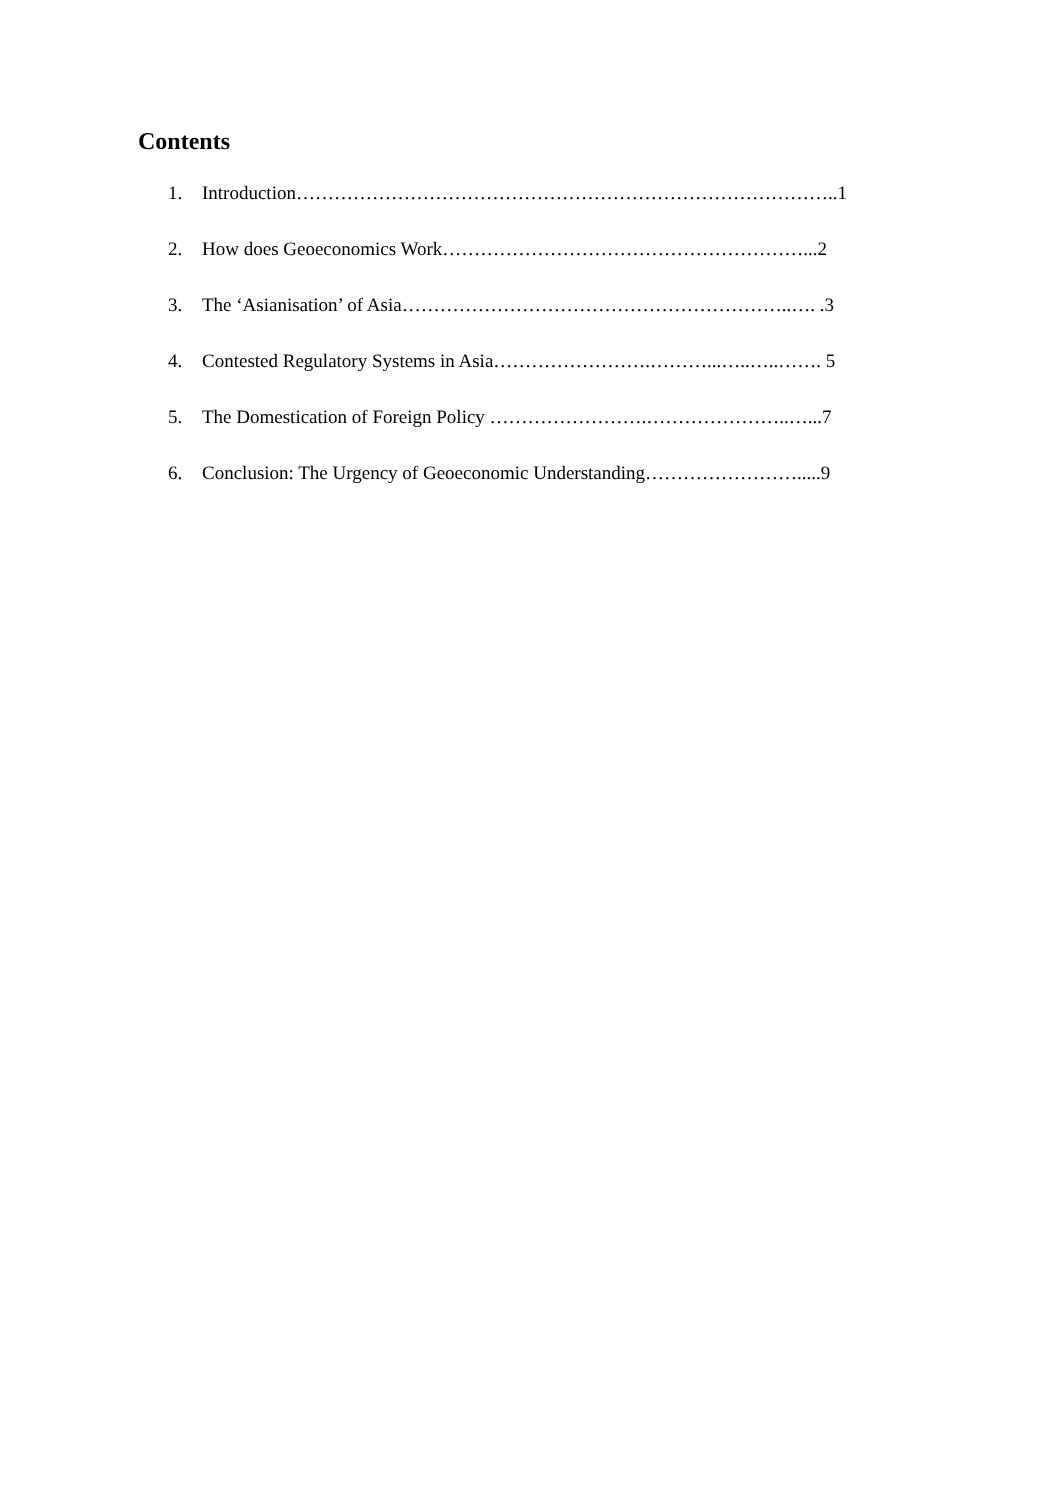Contents
1. Introduction…………………………………………………………………………..1
2. How does Geoeconomics Work…………………………………………………...2
3. The ‘Asianisation’ of Asia……………………………………………………..…. .3
4. Contested Regulatory Systems in Asia…………………….………...…..…..……. 5
5. The Domestication of Foreign Policy …………………….…………………..…...7
6. Conclusion: The Urgency of Geoeconomic Understanding…………………….....9